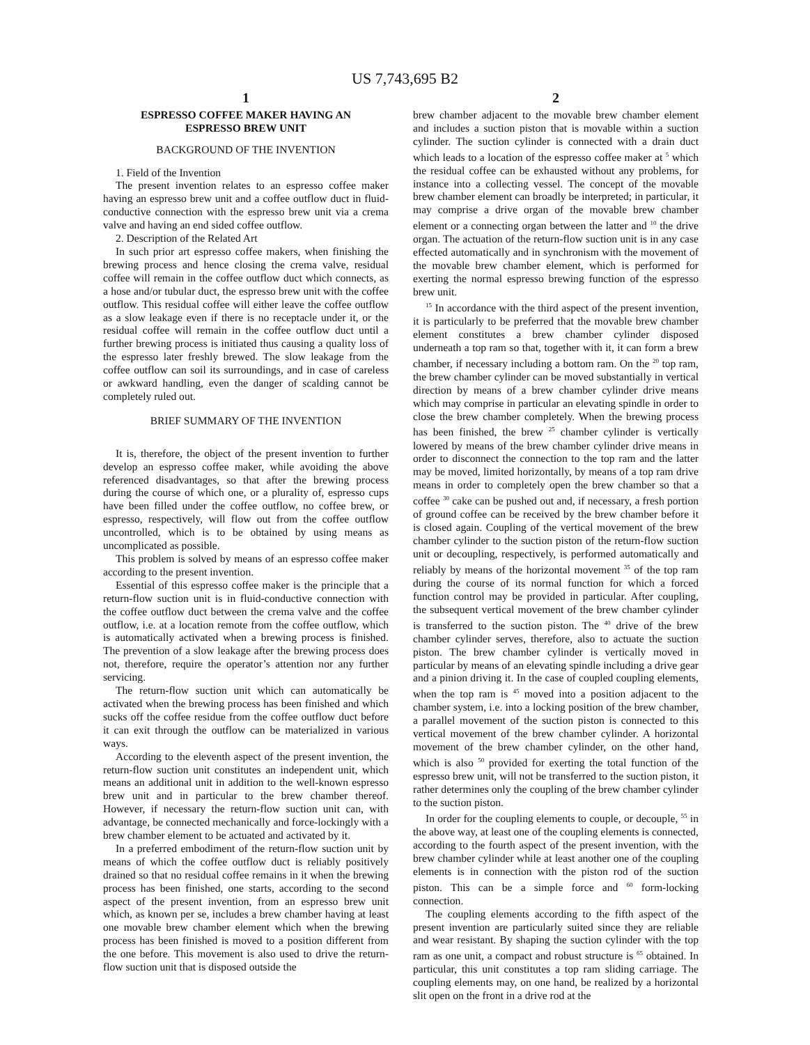US 7,743,695 B2
1
ESPRESSO COFFEE MAKER HAVING AN
ESPRESSO BREW UNIT
BACKGROUND OF THE INVENTION
1. Field of the Invention
The present invention relates to an espresso coffee maker having an espresso brew unit and a coffee outflow duct in fluid-conductive connection with the espresso brew unit via a crema valve and having an end sided coffee outflow.
2. Description of the Related Art
In such prior art espresso coffee makers, when finishing the brewing process and hence closing the crema valve, residual coffee will remain in the coffee outflow duct which connects, as a hose and/or tubular duct, the espresso brew unit with the coffee outflow. This residual coffee will either leave the coffee outflow as a slow leakage even if there is no receptacle under it, or the residual coffee will remain in the coffee outflow duct until a further brewing process is initiated thus causing a quality loss of the espresso later freshly brewed. The slow leakage from the coffee outflow can soil its surroundings, and in case of careless or awkward handling, even the danger of scalding cannot be completely ruled out.
BRIEF SUMMARY OF THE INVENTION
It is, therefore, the object of the present invention to further develop an espresso coffee maker, while avoiding the above referenced disadvantages, so that after the brewing process during the course of which one, or a plurality of, espresso cups have been filled under the coffee outflow, no coffee brew, or espresso, respectively, will flow out from the coffee outflow uncontrolled, which is to be obtained by using means as uncomplicated as possible.
This problem is solved by means of an espresso coffee maker according to the present invention.
Essential of this espresso coffee maker is the principle that a return-flow suction unit is in fluid-conductive connection with the coffee outflow duct between the crema valve and the coffee outflow, i.e. at a location remote from the coffee outflow, which is automatically activated when a brewing process is finished. The prevention of a slow leakage after the brewing process does not, therefore, require the operator’s attention nor any further servicing.
The return-flow suction unit which can automatically be activated when the brewing process has been finished and which sucks off the coffee residue from the coffee outflow duct before it can exit through the outflow can be materialized in various ways.
According to the eleventh aspect of the present invention, the return-flow suction unit constitutes an independent unit, which means an additional unit in addition to the well-known espresso brew unit and in particular to the brew chamber thereof. However, if necessary the return-flow suction unit can, with advantage, be connected mechanically and force-lockingly with a brew chamber element to be actuated and activated by it.
In a preferred embodiment of the return-flow suction unit by means of which the coffee outflow duct is reliably positively drained so that no residual coffee remains in it when the brewing process has been finished, one starts, according to the second aspect of the present invention, from an espresso brew unit which, as known per se, includes a brew chamber having at least one movable brew chamber element which when the brewing process has been finished is moved to a position different from the one before. This movement is also used to drive the return-flow suction unit that is disposed outside the
2
brew chamber adjacent to the movable brew chamber element and includes a suction piston that is movable within a suction cylinder. The suction cylinder is connected with a drain duct which leads to a location of the espresso coffee maker at <sup>5</sup> which the residual coffee can be exhausted without any problems, for instance into a collecting vessel. The concept of the movable brew chamber element can broadly be interpreted; in particular, it may comprise a drive organ of the movable brew chamber element or a connecting organ between the latter and <sup>10</sup> the drive organ. The actuation of the return-flow suction unit is in any case effected automatically and in synchronism with the movement of the movable brew chamber element, which is performed for exerting the normal espresso brewing function of the espresso brew unit.
<sup>15</sup> In accordance with the third aspect of the present invention, it is particularly to be preferred that the movable brew chamber element constitutes a brew chamber cylinder disposed underneath a top ram so that, together with it, it can form a brew chamber, if necessary including a bottom ram. On the <sup>20</sup> top ram, the brew chamber cylinder can be moved substantially in vertical direction by means of a brew chamber cylinder drive means which may comprise in particular an elevating spindle in order to close the brew chamber completely. When the brewing process has been finished, the brew <sup>25</sup> chamber cylinder is vertically lowered by means of the brew chamber cylinder drive means in order to disconnect the connection to the top ram and the latter may be moved, limited horizontally, by means of a top ram drive means in order to completely open the brew chamber so that a coffee <sup>30</sup> cake can be pushed out and, if necessary, a fresh portion of ground coffee can be received by the brew chamber before it is closed again. Coupling of the vertical movement of the brew chamber cylinder to the suction piston of the return-flow suction unit or decoupling, respectively, is performed automatically and reliably by means of the horizontal movement <sup>35</sup> of the top ram during the course of its normal function for which a forced function control may be provided in particular. After coupling, the subsequent vertical movement of the brew chamber cylinder is transferred to the suction piston. The <sup>40</sup> drive of the brew chamber cylinder serves, therefore, also to actuate the suction piston. The brew chamber cylinder is vertically moved in particular by means of an elevating spindle including a drive gear and a pinion driving it. In the case of coupled coupling elements, when the top ram is <sup>45</sup> moved into a position adjacent to the chamber system, i.e. into a locking position of the brew chamber, a parallel movement of the suction piston is connected to this vertical movement of the brew chamber cylinder. A horizontal movement of the brew chamber cylinder, on the other hand, which is also <sup>50</sup> provided for exerting the total function of the espresso brew unit, will not be transferred to the suction piston, it rather determines only the coupling of the brew chamber cylinder to the suction piston.
In order for the coupling elements to couple, or decouple, <sup>55</sup> in the above way, at least one of the coupling elements is connected, according to the fourth aspect of the present invention, with the brew chamber cylinder while at least another one of the coupling elements is in connection with the piston rod of the suction piston. This can be a simple force and <sup>60</sup> form-locking connection.
The coupling elements according to the fifth aspect of the present invention are particularly suited since they are reliable and wear resistant. By shaping the suction cylinder with the top ram as one unit, a compact and robust structure is <sup>65</sup> obtained. In particular, this unit constitutes a top ram sliding carriage. The coupling elements may, on one hand, be realized by a horizontal slit open on the front in a drive rod at the